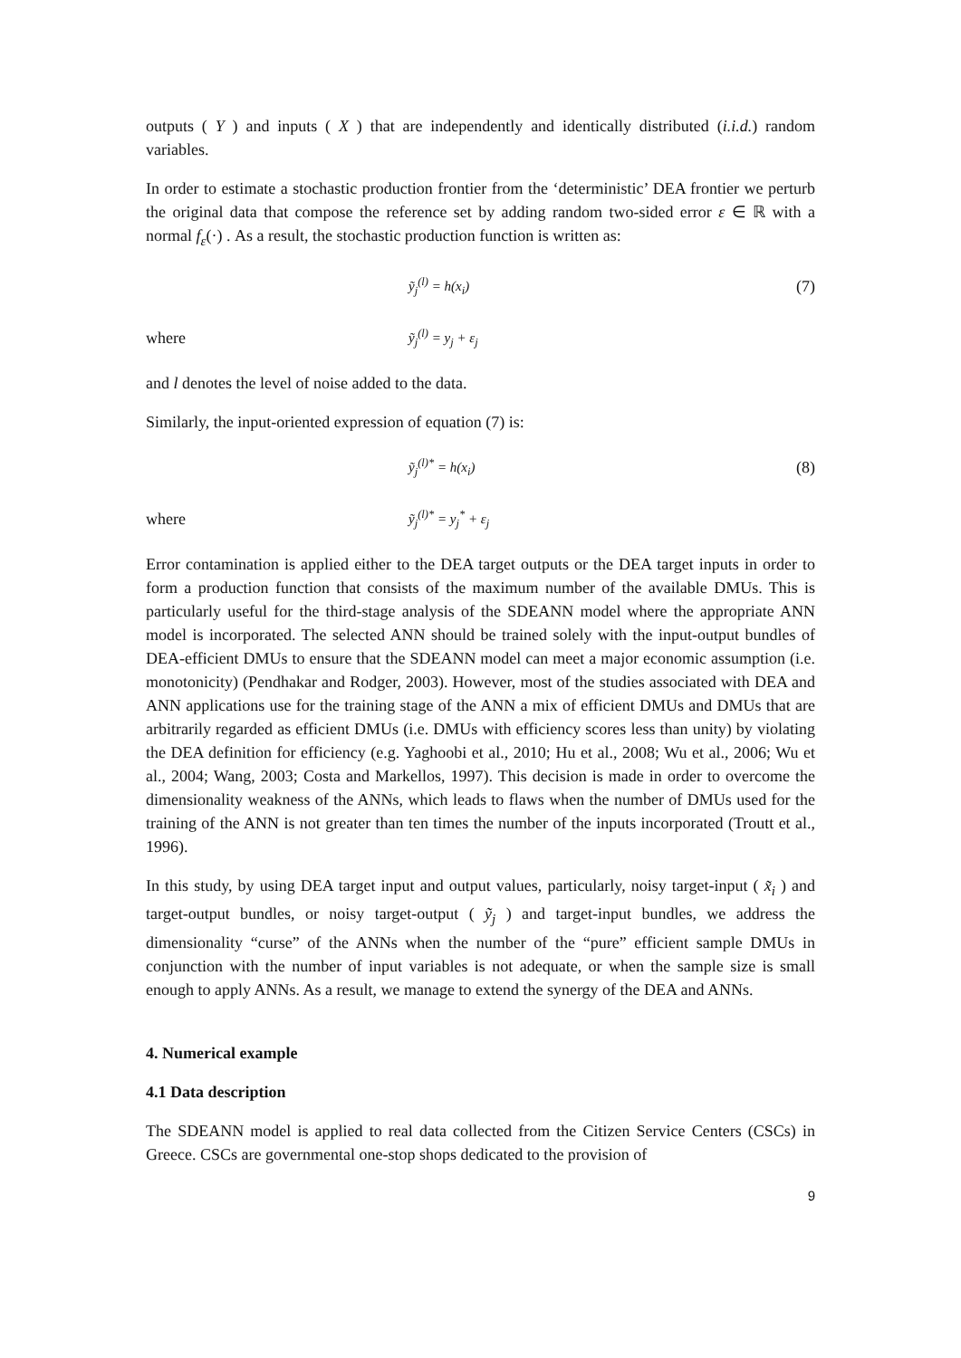outputs ( Y ) and inputs ( X ) that are independently and identically distributed (i.i.d.) random variables.
In order to estimate a stochastic production frontier from the ‘deterministic’ DEA frontier we perturb the original data that compose the reference set by adding random two-sided error ε ∈ ℝ with a normal f<sub>ε</sub>(·) . As a result, the stochastic production function is written as:
ỹ<sub>j</sub><sup>(l)</sup> = h(x<sub>i</sub>) (7)
where ỹ<sub>j</sub><sup>(l)</sup> = y<sub>j</sub> + ε<sub>j</sub>
and l denotes the level of noise added to the data.
Similarly, the input-oriented expression of equation (7) is:
ỹ<sub>j</sub><sup>(l)*</sup> = h(x<sub>i</sub>) (8)
where ỹ<sub>j</sub><sup>(l)*</sup> = y<sub>j</sub><sup>*</sup> + ε<sub>j</sub>
Error contamination is applied either to the DEA target outputs or the DEA target inputs in order to form a production function that consists of the maximum number of the available DMUs. This is particularly useful for the third-stage analysis of the SDEANN model where the appropriate ANN model is incorporated. The selected ANN should be trained solely with the input-output bundles of DEA-efficient DMUs to ensure that the SDEANN model can meet a major economic assumption (i.e. monotonicity) (Pendhakar and Rodger, 2003). However, most of the studies associated with DEA and ANN applications use for the training stage of the ANN a mix of efficient DMUs and DMUs that are arbitrarily regarded as efficient DMUs (i.e. DMUs with efficiency scores less than unity) by violating the DEA definition for efficiency (e.g. Yaghoobi et al., 2010; Hu et al., 2008; Wu et al., 2006; Wu et al., 2004; Wang, 2003; Costa and Markellos, 1997). This decision is made in order to overcome the dimensionality weakness of the ANNs, which leads to flaws when the number of DMUs used for the training of the ANN is not greater than ten times the number of the inputs incorporated (Troutt et al., 1996).
In this study, by using DEA target input and output values, particularly, noisy target-input ( x̃<sub>i</sub> ) and target-output bundles, or noisy target-output ( ỹ<sub>j</sub> ) and target-input bundles, we address the dimensionality “curse” of the ANNs when the number of the “pure” efficient sample DMUs in conjunction with the number of input variables is not adequate, or when the sample size is small enough to apply ANNs. As a result, we manage to extend the synergy of the DEA and ANNs.
4. Numerical example
4.1 Data description
The SDEANN model is applied to real data collected from the Citizen Service Centers (CSCs) in Greece. CSCs are governmental one-stop shops dedicated to the provision of
9